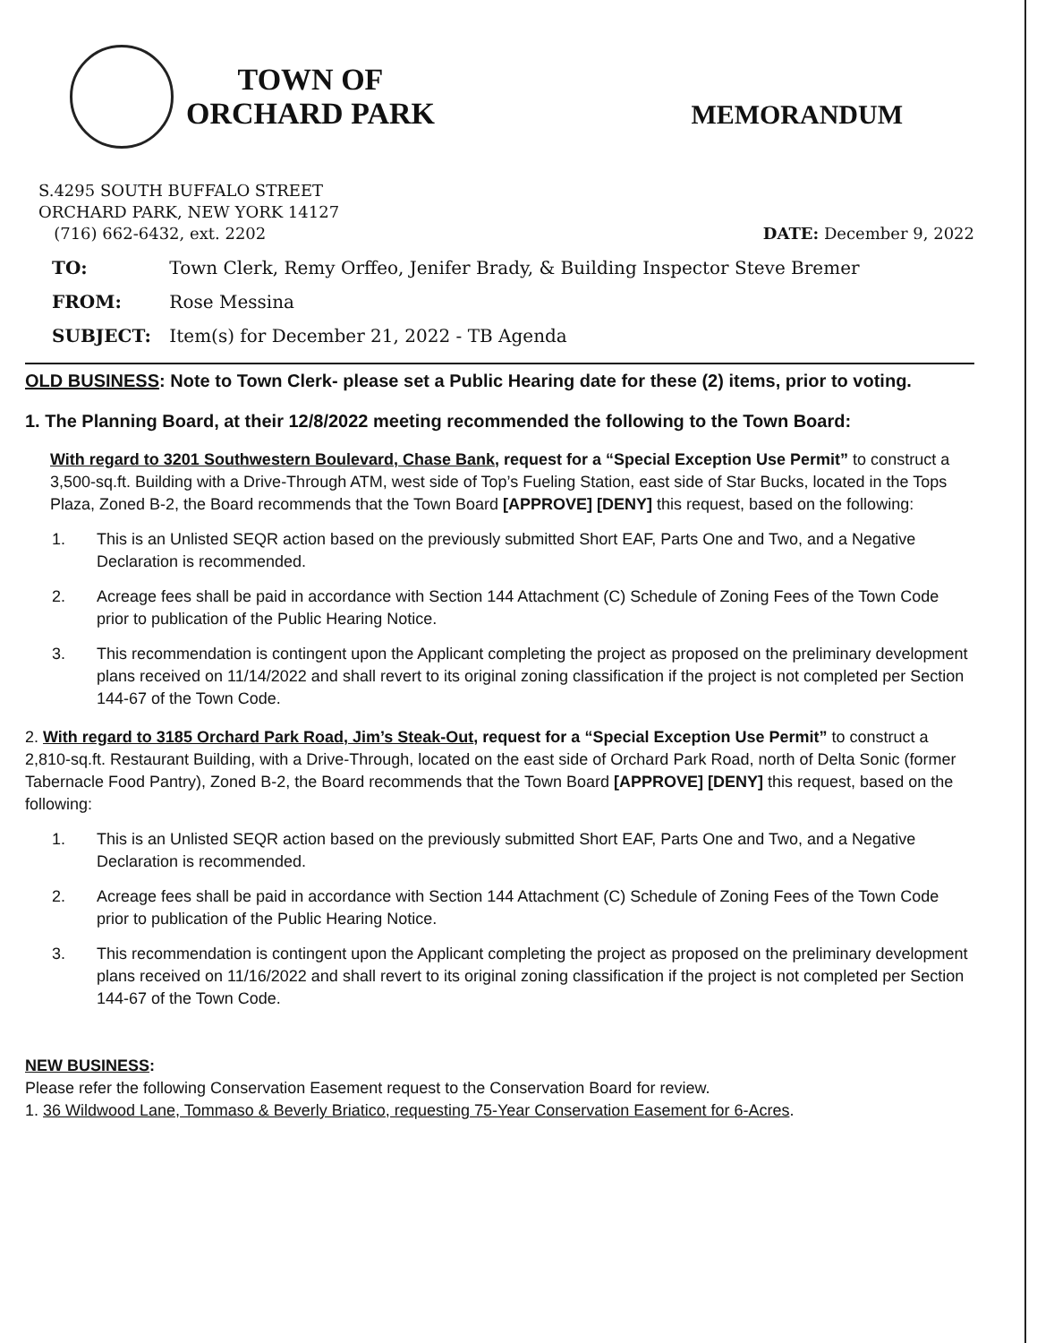TOWN OF
ORCHARD PARK
MEMORANDUM
S.4295 SOUTH BUFFALO STREET
ORCHARD PARK, NEW YORK 14127
(716) 662-6432, ext. 2202 DATE: December 9, 2022
TO: Town Clerk, Remy Orffeo, Jenifer Brady, & Building Inspector Steve Bremer
FROM: Rose Messina
SUBJECT: Item(s) for December 21, 2022 - TB Agenda
OLD BUSINESS: Note to Town Clerk- please set a Public Hearing date for these (2) items, prior to voting.
1. The Planning Board, at their 12/8/2022 meeting recommended the following to the Town Board:
With regard to 3201 Southwestern Boulevard, Chase Bank, request for a “Special Exception Use Permit” to construct a 3,500-sq.ft. Building with a Drive-Through ATM, west side of Top’s Fueling Station, east side of Star Bucks, located in the Tops Plaza, Zoned B-2, the Board recommends that the Town Board [APPROVE] [DENY] this request, based on the following:
1. This is an Unlisted SEQR action based on the previously submitted Short EAF, Parts One and Two, and a Negative Declaration is recommended.
2. Acreage fees shall be paid in accordance with Section 144 Attachment (C) Schedule of Zoning Fees of the Town Code prior to publication of the Public Hearing Notice.
3. This recommendation is contingent upon the Applicant completing the project as proposed on the preliminary development plans received on 11/14/2022 and shall revert to its original zoning classification if the project is not completed per Section 144-67 of the Town Code.
2. With regard to 3185 Orchard Park Road, Jim’s Steak-Out, request for a “Special Exception Use Permit” to construct a 2,810-sq.ft. Restaurant Building, with a Drive-Through, located on the east side of Orchard Park Road, north of Delta Sonic (former Tabernacle Food Pantry), Zoned B-2, the Board recommends that the Town Board [APPROVE] [DENY] this request, based on the following:
1. This is an Unlisted SEQR action based on the previously submitted Short EAF, Parts One and Two, and a Negative Declaration is recommended.
2. Acreage fees shall be paid in accordance with Section 144 Attachment (C) Schedule of Zoning Fees of the Town Code prior to publication of the Public Hearing Notice.
3. This recommendation is contingent upon the Applicant completing the project as proposed on the preliminary development plans received on 11/16/2022 and shall revert to its original zoning classification if the project is not completed per Section 144-67 of the Town Code.
NEW BUSINESS:
Please refer the following Conservation Easement request to the Conservation Board for review.
1. 36 Wildwood Lane, Tommaso & Beverly Briatico, requesting 75-Year Conservation Easement for 6-Acres.